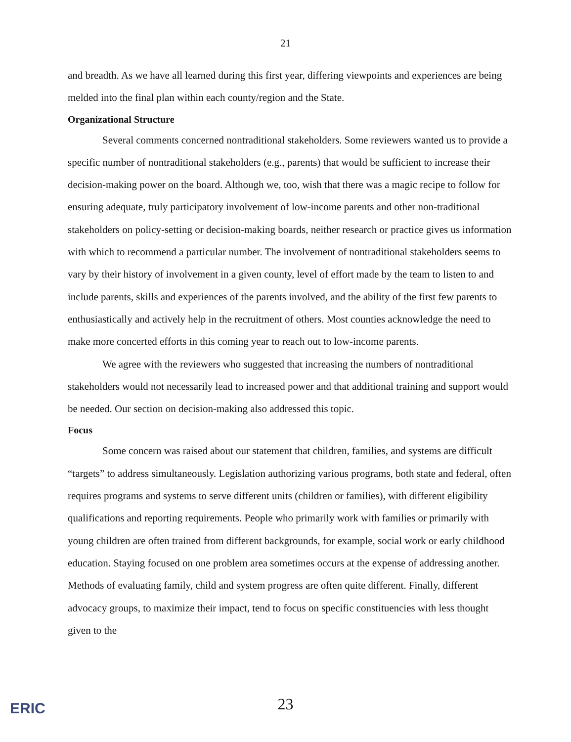21
and breadth. As we have all learned during this first year, differing viewpoints and experiences are being melded into the final plan within each county/region and the State.
Organizational Structure
Several comments concerned nontraditional stakeholders. Some reviewers wanted us to provide a specific number of nontraditional stakeholders (e.g., parents) that would be sufficient to increase their decision-making power on the board. Although we, too, wish that there was a magic recipe to follow for ensuring adequate, truly participatory involvement of low-income parents and other non-traditional stakeholders on policy-setting or decision-making boards, neither research or practice gives us information with which to recommend a particular number. The involvement of nontraditional stakeholders seems to vary by their history of involvement in a given county, level of effort made by the team to listen to and include parents, skills and experiences of the parents involved, and the ability of the first few parents to enthusiastically and actively help in the recruitment of others. Most counties acknowledge the need to make more concerted efforts in this coming year to reach out to low-income parents.
We agree with the reviewers who suggested that increasing the numbers of nontraditional stakeholders would not necessarily lead to increased power and that additional training and support would be needed. Our section on decision-making also addressed this topic.
Focus
Some concern was raised about our statement that children, families, and systems are difficult “targets” to address simultaneously. Legislation authorizing various programs, both state and federal, often requires programs and systems to serve different units (children or families), with different eligibility qualifications and reporting requirements. People who primarily work with families or primarily with young children are often trained from different backgrounds, for example, social work or early childhood education. Staying focused on one problem area sometimes occurs at the expense of addressing another. Methods of evaluating family, child and system progress are often quite different. Finally, different advocacy groups, to maximize their impact, tend to focus on specific constituencies with less thought given to the
ERIC
23